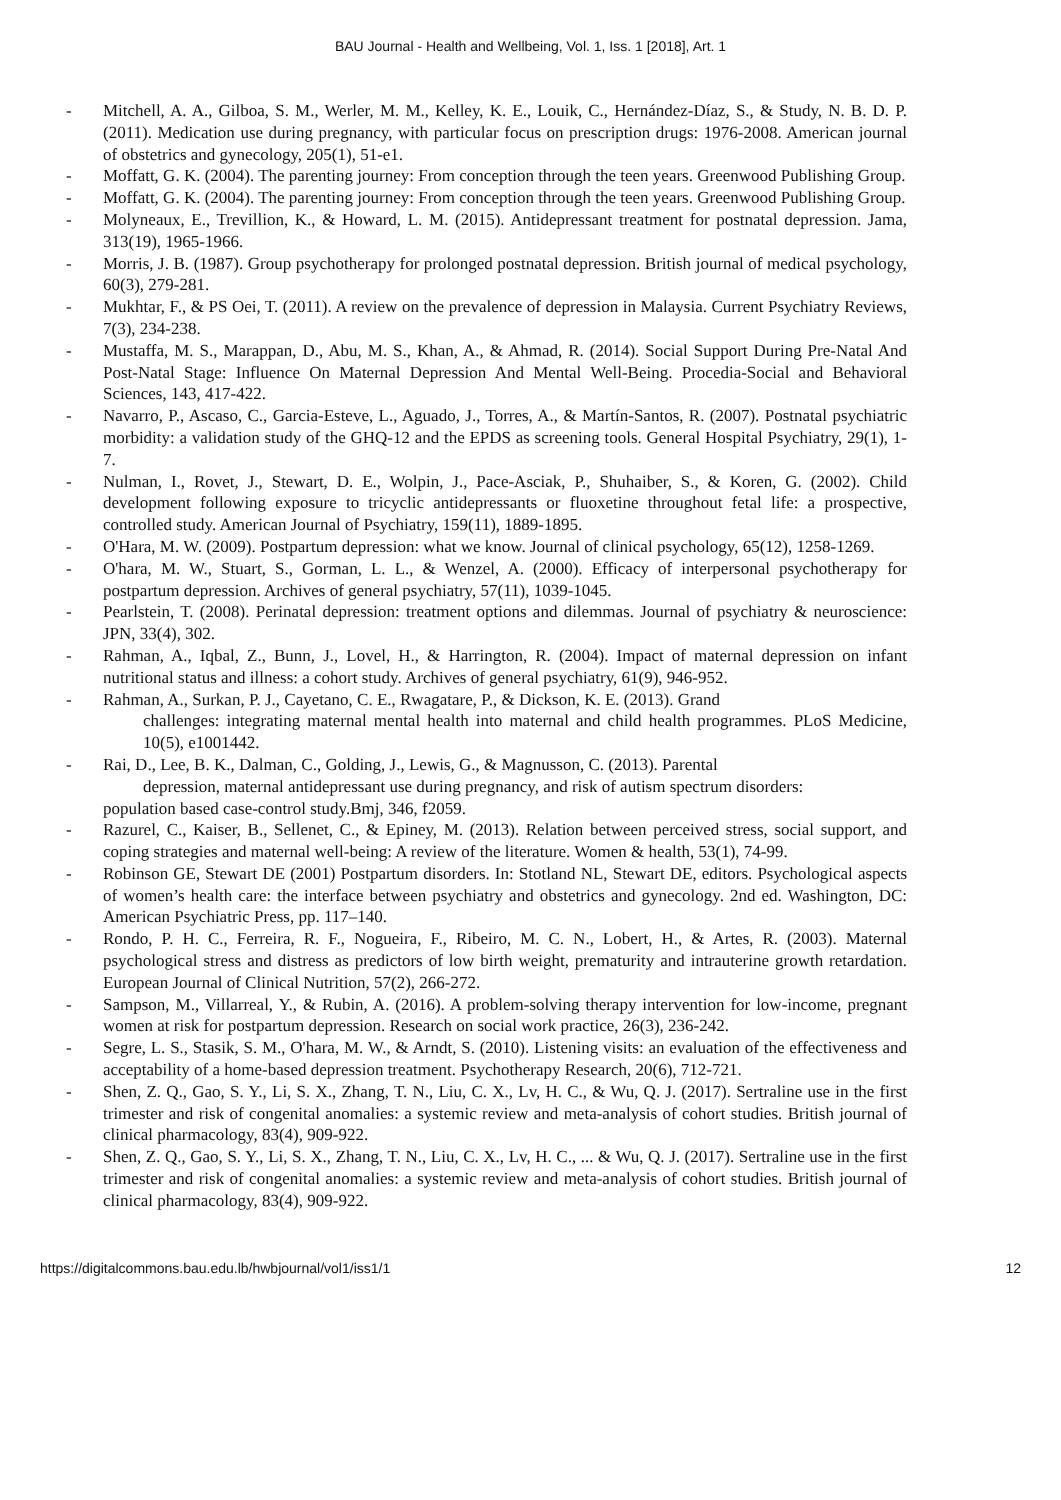BAU Journal - Health and Wellbeing, Vol. 1, Iss. 1 [2018], Art. 1
- Mitchell, A. A., Gilboa, S. M., Werler, M. M., Kelley, K. E., Louik, C., Hernández-Díaz, S., & Study, N. B. D. P. (2011). Medication use during pregnancy, with particular focus on prescription drugs: 1976-2008. American journal of obstetrics and gynecology, 205(1), 51-e1.
- Moffatt, G. K. (2004). The parenting journey: From conception through the teen years. Greenwood Publishing Group.
- Moffatt, G. K. (2004). The parenting journey: From conception through the teen years. Greenwood Publishing Group.
- Molyneaux, E., Trevillion, K., & Howard, L. M. (2015). Antidepressant treatment for postnatal depression. Jama, 313(19), 1965-1966.
- Morris, J. B. (1987). Group psychotherapy for prolonged postnatal depression. British journal of medical psychology, 60(3), 279-281.
- Mukhtar, F., & PS Oei, T. (2011). A review on the prevalence of depression in Malaysia. Current Psychiatry Reviews, 7(3), 234-238.
- Mustaffa, M. S., Marappan, D., Abu, M. S., Khan, A., & Ahmad, R. (2014). Social Support During Pre-Natal And Post-Natal Stage: Influence On Maternal Depression And Mental Well-Being. Procedia-Social and Behavioral Sciences, 143, 417-422.
- Navarro, P., Ascaso, C., Garcia-Esteve, L., Aguado, J., Torres, A., & Martín-Santos, R. (2007). Postnatal psychiatric morbidity: a validation study of the GHQ-12 and the EPDS as screening tools. General Hospital Psychiatry, 29(1), 1-7.
- Nulman, I., Rovet, J., Stewart, D. E., Wolpin, J., Pace-Asciak, P., Shuhaiber, S., & Koren, G. (2002). Child development following exposure to tricyclic antidepressants or fluoxetine throughout fetal life: a prospective, controlled study. American Journal of Psychiatry, 159(11), 1889-1895.
- O'Hara, M. W. (2009). Postpartum depression: what we know. Journal of clinical psychology, 65(12), 1258-1269.
- O'hara, M. W., Stuart, S., Gorman, L. L., & Wenzel, A. (2000). Efficacy of interpersonal psychotherapy for postpartum depression. Archives of general psychiatry, 57(11), 1039-1045.
- Pearlstein, T. (2008). Perinatal depression: treatment options and dilemmas. Journal of psychiatry & neuroscience: JPN, 33(4), 302.
- Rahman, A., Iqbal, Z., Bunn, J., Lovel, H., & Harrington, R. (2004). Impact of maternal depression on infant nutritional status and illness: a cohort study. Archives of general psychiatry, 61(9), 946-952.
- Rahman, A., Surkan, P. J., Cayetano, C. E., Rwagatare, P., & Dickson, K. E. (2013). Grand
challenges: integrating maternal mental health into maternal and child health programmes. PLoS Medicine, 10(5), e1001442.
- Rai, D., Lee, B. K., Dalman, C., Golding, J., Lewis, G., & Magnusson, C. (2013). Parental
depression, maternal antidepressant use during pregnancy, and risk of autism spectrum disorders:
population based case-control study.Bmj, 346, f2059.
- Razurel, C., Kaiser, B., Sellenet, C., & Epiney, M. (2013). Relation between perceived stress, social support, and coping strategies and maternal well-being: A review of the literature. Women & health, 53(1), 74-99.
- Robinson GE, Stewart DE (2001) Postpartum disorders. In: Stotland NL, Stewart DE, editors. Psychological aspects of women’s health care: the interface between psychiatry and obstetrics and gynecology. 2nd ed. Washington, DC: American Psychiatric Press, pp. 117–140.
- Rondo, P. H. C., Ferreira, R. F., Nogueira, F., Ribeiro, M. C. N., Lobert, H., & Artes, R. (2003). Maternal psychological stress and distress as predictors of low birth weight, prematurity and intrauterine growth retardation. European Journal of Clinical Nutrition, 57(2), 266-272.
- Sampson, M., Villarreal, Y., & Rubin, A. (2016). A problem-solving therapy intervention for low-income, pregnant women at risk for postpartum depression. Research on social work practice, 26(3), 236-242.
- Segre, L. S., Stasik, S. M., O'hara, M. W., & Arndt, S. (2010). Listening visits: an evaluation of the effectiveness and acceptability of a home-based depression treatment. Psychotherapy Research, 20(6), 712-721.
- Shen, Z. Q., Gao, S. Y., Li, S. X., Zhang, T. N., Liu, C. X., Lv, H. C., & Wu, Q. J. (2017). Sertraline use in the first trimester and risk of congenital anomalies: a systemic review and meta‐analysis of cohort studies. British journal of clinical pharmacology, 83(4), 909-922.
- Shen, Z. Q., Gao, S. Y., Li, S. X., Zhang, T. N., Liu, C. X., Lv, H. C., ... & Wu, Q. J. (2017). Sertraline use in the first trimester and risk of congenital anomalies: a systemic review and meta‐analysis of cohort studies. British journal of clinical pharmacology, 83(4), 909-922.
https://digitalcommons.bau.edu.lb/hwbjournal/vol1/iss1/1 12